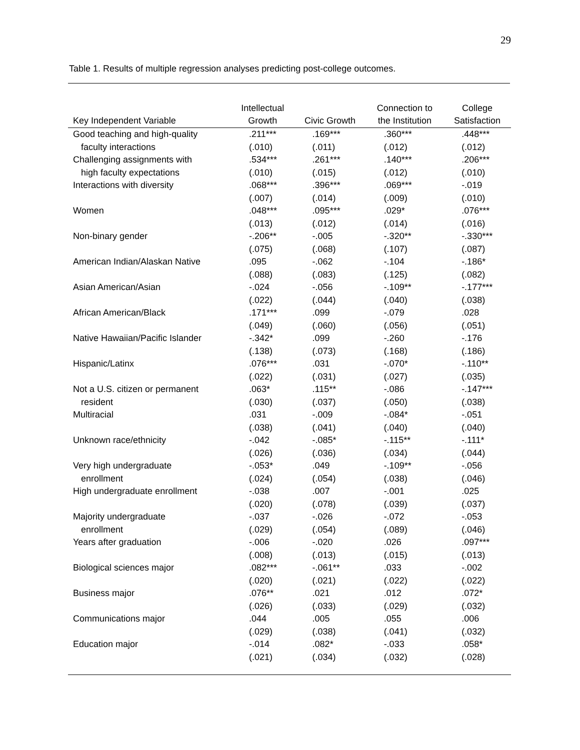29
Table 1. Results of multiple regression analyses predicting post-college outcomes.
| Key Independent Variable | Intellectual Growth | Civic Growth | Connection to the Institution | College Satisfaction |
| --- | --- | --- | --- | --- |
| Good teaching and high-quality | .211*** | .169*** | .360*** | .448*** |
| faculty interactions | (.010) | (.011) | (.012) | (.012) |
| Challenging assignments with | .534*** | .261*** | .140*** | .206*** |
| high faculty expectations | (.010) | (.015) | (.012) | (.010) |
| Interactions with diversity | .068*** | .396*** | .069*** | -.019 |
| | (.007) | (.014) | (.009) | (.010) |
| Women | .048*** | .095*** | .029* | .076*** |
| | (.013) | (.012) | (.014) | (.016) |
| Non-binary gender | -.206** | -.005 | -.320** | -.330*** |
| | (.075) | (.068) | (.107) | (.087) |
| American Indian/Alaskan Native | .095 | -.062 | -.104 | -.186* |
| | (.088) | (.083) | (.125) | (.082) |
| Asian American/Asian | -.024 | -.056 | -.109** | -.177*** |
| | (.022) | (.044) | (.040) | (.038) |
| African American/Black | .171*** | .099 | -.079 | .028 |
| | (.049) | (.060) | (.056) | (.051) |
| Native Hawaiian/Pacific Islander | -.342* | .099 | -.260 | -.176 |
| | (.138) | (.073) | (.168) | (.186) |
| Hispanic/Latinx | .076*** | .031 | -.070* | -.110** |
| | (.022) | (.031) | (.027) | (.035) |
| Not a U.S. citizen or permanent | .063* | .115** | -.086 | -.147*** |
| resident | (.030) | (.037) | (.050) | (.038) |
| Multiracial | .031 | -.009 | -.084* | -.051 |
| | (.038) | (.041) | (.040) | (.040) |
| Unknown race/ethnicity | -.042 | -.085* | -.115** | -.111* |
| | (.026) | (.036) | (.034) | (.044) |
| Very high undergraduate | -.053* | .049 | -.109** | -.056 |
| enrollment | (.024) | (.054) | (.038) | (.046) |
| High undergraduate enrollment | -.038 | .007 | -.001 | .025 |
| | (.020) | (.078) | (.039) | (.037) |
| Majority undergraduate | -.037 | -.026 | -.072 | -.053 |
| enrollment | (.029) | (.054) | (.089) | (.046) |
| Years after graduation | -.006 | -.020 | .026 | .097*** |
| | (.008) | (.013) | (.015) | (.013) |
| Biological sciences major | .082*** | -.061** | .033 | -.002 |
| | (.020) | (.021) | (.022) | (.022) |
| Business major | .076** | .021 | .012 | .072* |
| | (.026) | (.033) | (.029) | (.032) |
| Communications major | .044 | .005 | .055 | .006 |
| | (.029) | (.038) | (.041) | (.032) |
| Education major | -.014 | .082* | -.033 | .058* |
| | (.021) | (.034) | (.032) | (.028) |